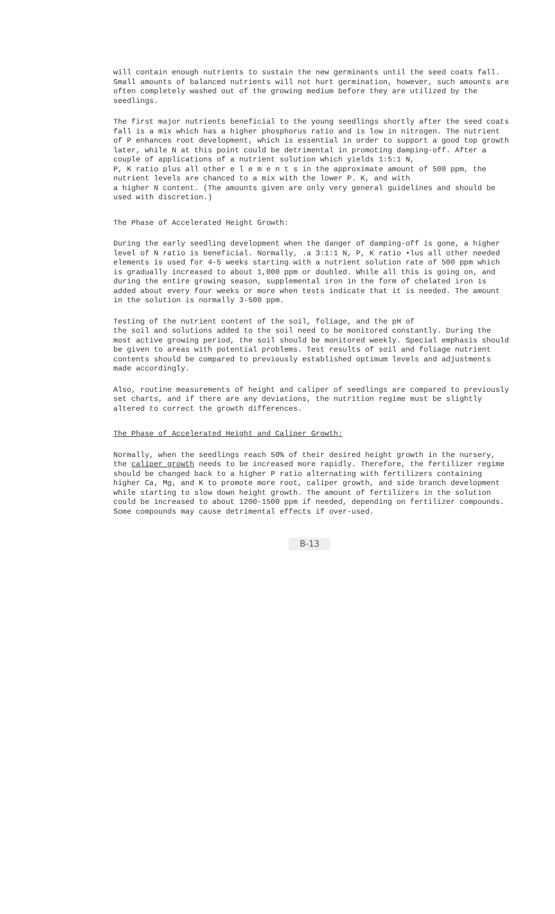will contain enough nutrients to sustain the new germinants until the seed coats fall. Small amounts of balanced nutrients will not hurt germination, however, such amounts are often completely washed out of the growing medium before they are utilized by the seedlings.
The first major nutrients beneficial to the young seedlings shortly after the seed coats fall is a mix which has a higher phosphorus ratio and is low in nitrogen. The nutrient of P enhances root development, which is essential in order to support a good top growth later, while N at this point could be detrimental in promoting damping-off. After a couple of applications of a nutrient solution which yields 1:5:1 N,
P, K ratio plus all other e l e m e n t s in the approximate amount of 500 ppm, the nutrient levels are chanced to a mix with the lower P. K, and with
a higher N content. (The amounts given are only very general guidelines and should be used with discretion.)
The Phase of Accelerated Height Growth:
During the early seedling development when the danger of damping-off is gone, a higher level of N ratio is beneficial. Normally, .a 3:1:1 N, P, K ratio •lus all other needed elements is used for 4-5 weeks starting with a nutrient solution rate of 500 ppm which is gradually increased to about 1,000 ppm or doubled. While all this is going on, and during the entire growing season, supplemental iron in the form of chelated iron is added about every four weeks or more when tests indicate that it is needed. The amount in the solution is normally 3-500 ppm.
Testing of the nutrient content of the soil, foliage, and the pH of
the soil and solutions added to the soil need to be monitored constantly. During the most active growing period, the soil should be monitored weekly. Special emphasis should be given to areas with potential problems. Test results of soil and foliage nutrient contents should be compared to previously established optimum levels and adjustments made accordingly.
Also, routine measurements of height and caliper of seedlings are compared to previously set charts, and if there are any deviations, the nutrition regime must be slightly altered to correct the growth differences.
The Phase of Accelerated Height and Caliper Growth:
Normally, when the seedlings reach 50% of their desired height growth in the nursery, the caliper growth needs to be increased more rapidly. Therefore, the fertilizer regime should be changed back to a higher P ratio alternating with fertilizers containing higher Ca, Mg, and K to promote more root, caliper growth, and side branch development while starting to slow down height growth. The amount of fertilizers in the solution could be increased to about 1200-1500 ppm if needed, depending on fertilizer compounds. Some compounds may cause detrimental effects if over-used.
B-13